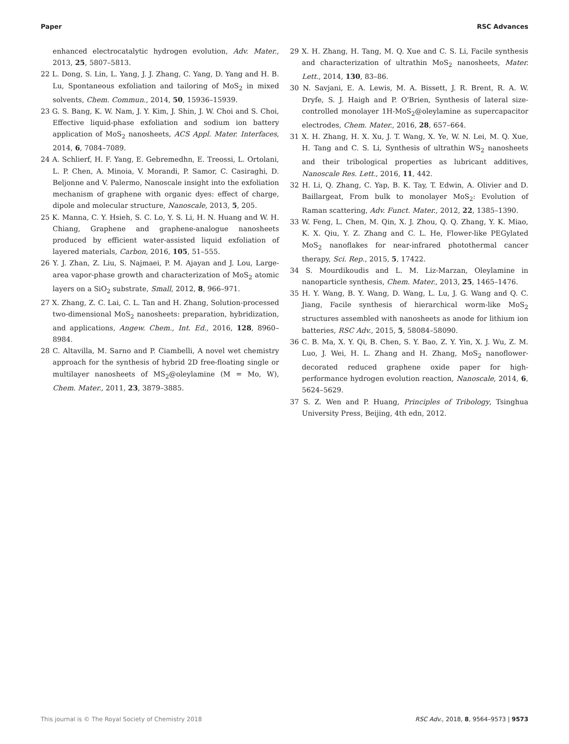Paper RSC Advances
enhanced electrocatalytic hydrogen evolution, Adv. Mater., 2013, 25, 5807–5813.
22 L. Dong, S. Lin, L. Yang, J. J. Zhang, C. Yang, D. Yang and H. B. Lu, Spontaneous exfoliation and tailoring of MoS<sub>2</sub> in mixed solvents, Chem. Commun., 2014, 50, 15936–15939.
23 G. S. Bang, K. W. Nam, J. Y. Kim, J. Shin, J. W. Choi and S. Choi, Effective liquid-phase exfoliation and sodium ion battery application of MoS<sub>2</sub> nanosheets, ACS Appl. Mater. Interfaces, 2014, 6, 7084–7089.
24 A. Schlierf, H. F. Yang, E. Gebremedhn, E. Treossi, L. Ortolani, L. P. Chen, A. Minoia, V. Morandi, P. Samor, C. Casiraghi, D. Beljonne and V. Palermo, Nanoscale insight into the exfoliation mechanism of graphene with organic dyes: effect of charge, dipole and molecular structure, Nanoscale, 2013, 5, 205.
25 K. Manna, C. Y. Hsieh, S. C. Lo, Y. S. Li, H. N. Huang and W. H. Chiang, Graphene and graphene-analogue nanosheets produced by efficient water-assisted liquid exfoliation of layered materials, Carbon, 2016, 105, 51–555.
26 Y. J. Zhan, Z. Liu, S. Najmaei, P. M. Ajayan and J. Lou, Large-area vapor-phase growth and characterization of MoS<sub>2</sub> atomic layers on a SiO<sub>2</sub> substrate, Small, 2012, 8, 966–971.
27 X. Zhang, Z. C. Lai, C. L. Tan and H. Zhang, Solution-processed two-dimensional MoS<sub>2</sub> nanosheets: preparation, hybridization, and applications, Angew. Chem., Int. Ed., 2016, 128, 8960–8984.
28 C. Altavilla, M. Sarno and P. Ciambelli, A novel wet chemistry approach for the synthesis of hybrid 2D free-floating single or multilayer nanosheets of MS<sub>2</sub>@oleylamine (M = Mo, W), Chem. Mater., 2011, 23, 3879–3885.
29 X. H. Zhang, H. Tang, M. Q. Xue and C. S. Li, Facile synthesis and characterization of ultrathin MoS<sub>2</sub> nanosheets, Mater. Lett., 2014, 130, 83–86.
30 N. Savjani, E. A. Lewis, M. A. Bissett, J. R. Brent, R. A. W. Dryfe, S. J. Haigh and P. O'Brien, Synthesis of lateral size-controlled monolayer 1H-MoS<sub>2</sub>@oleylamine as supercapacitor electrodes, Chem. Mater., 2016, 28, 657–664.
31 X. H. Zhang, H. X. Xu, J. T. Wang, X. Ye, W. N. Lei, M. Q. Xue, H. Tang and C. S. Li, Synthesis of ultrathin WS<sub>2</sub> nanosheets and their tribological properties as lubricant additives, Nanoscale Res. Lett., 2016, 11, 442.
32 H. Li, Q. Zhang, C. Yap, B. K. Tay, T. Edwin, A. Olivier and D. Baillargeat, From bulk to monolayer MoS<sub>2</sub>: Evolution of Raman scattering, Adv. Funct. Mater., 2012, 22, 1385–1390.
33 W. Feng, L. Chen, M. Qin, X. J. Zhou, Q. Q. Zhang, Y. K. Miao, K. X. Qiu, Y. Z. Zhang and C. L. He, Flower-like PEGylated MoS<sub>2</sub> nanoflakes for near-infrared photothermal cancer therapy, Sci. Rep., 2015, 5, 17422.
34 S. Mourdikoudis and L. M. Liz-Marzan, Oleylamine in nanoparticle synthesis, Chem. Mater., 2013, 25, 1465–1476.
35 H. Y. Wang, B. Y. Wang, D. Wang, L. Lu, J. G. Wang and Q. C. Jiang, Facile synthesis of hierarchical worm-like MoS<sub>2</sub> structures assembled with nanosheets as anode for lithium ion batteries, RSC Adv., 2015, 5, 58084–58090.
36 C. B. Ma, X. Y. Qi, B. Chen, S. Y. Bao, Z. Y. Yin, X. J. Wu, Z. M. Luo, J. Wei, H. L. Zhang and H. Zhang, MoS<sub>2</sub> nanoflower-decorated reduced graphene oxide paper for high-performance hydrogen evolution reaction, Nanoscale, 2014, 6, 5624–5629.
37 S. Z. Wen and P. Huang, Principles of Tribology, Tsinghua University Press, Beijing, 4th edn, 2012.
This journal is © The Royal Society of Chemistry 2018 RSC Adv., 2018, 8, 9564–9573 | 9573